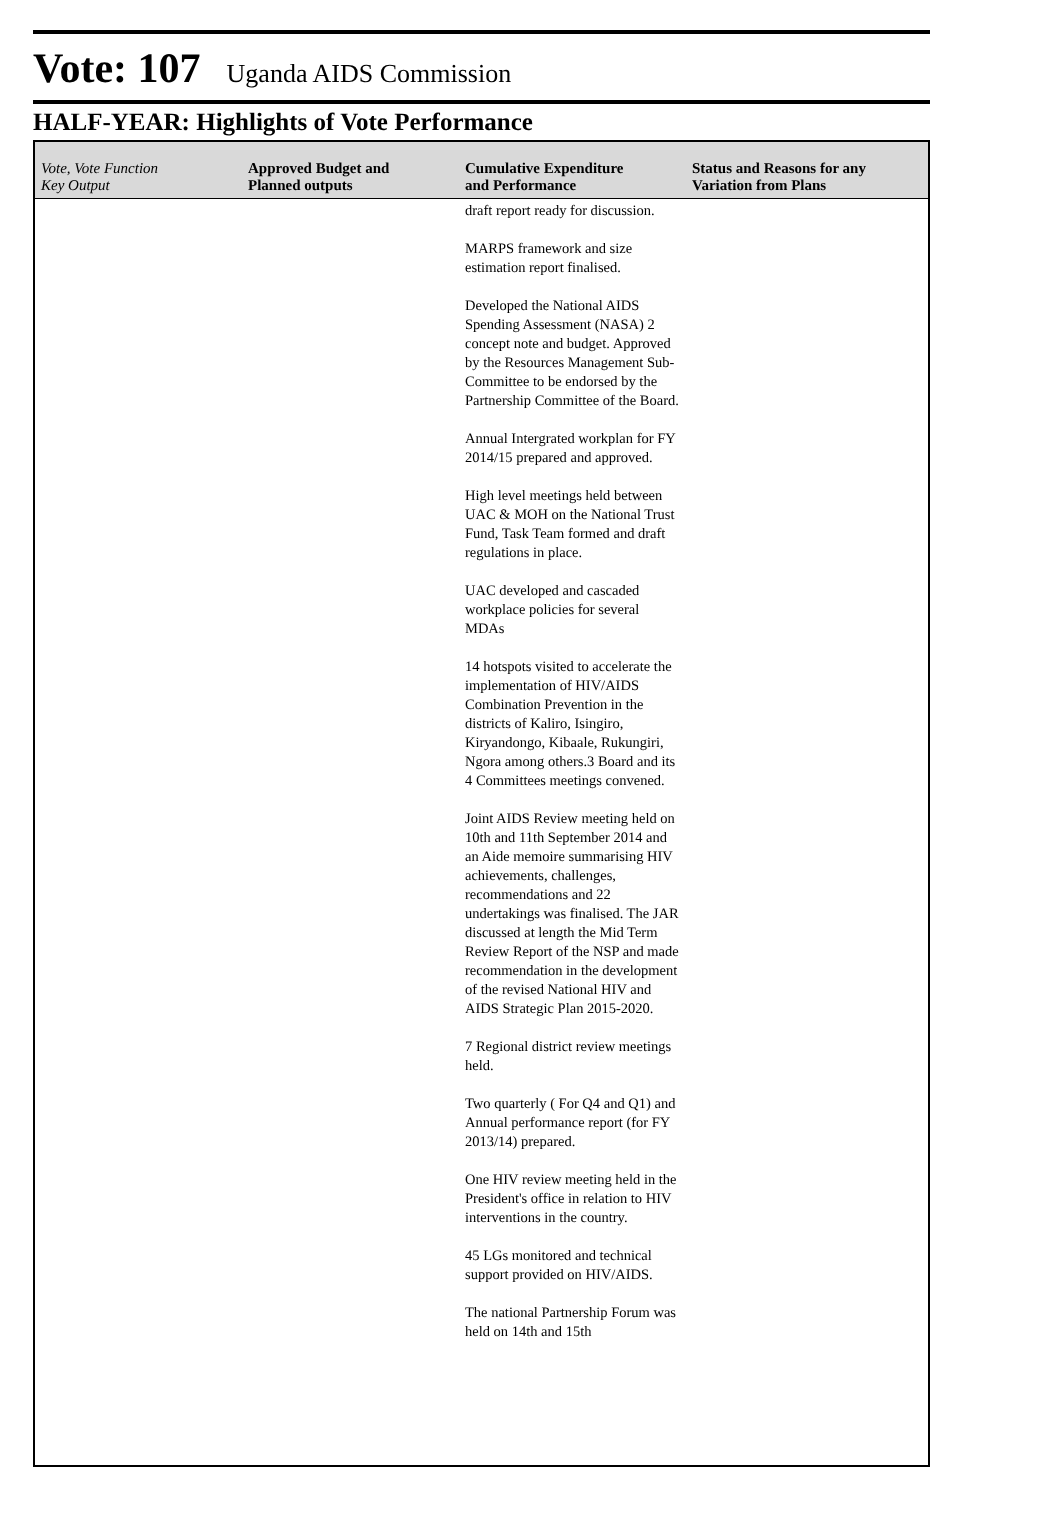Vote: 107 Uganda AIDS Commission
HALF-YEAR: Highlights of Vote Performance
| Vote, Vote Function Key Output | Approved Budget and Planned outputs | Cumulative Expenditure and Performance | Status and Reasons for any Variation from Plans |
| --- | --- | --- | --- |
| | | draft report ready for discussion. MARPS framework and size estimation report finalised. Developed the National AIDS Spending Assessment (NASA) 2 concept note and budget. Approved by the Resources Management Sub-Committee to be endorsed by the Partnership Committee of the Board. Annual Intergrated workplan for FY 2014/15 prepared and approved. High level meetings held between UAC & MOH on the National Trust Fund, Task Team formed and draft regulations in place. UAC developed and cascaded workplace policies for several MDAs 14 hotspots visited to accelerate the implementation of HIV/AIDS Combination Prevention in the districts of Kaliro, Isingiro, Kiryandongo, Kibaale, Rukungiri, Ngora among others.3 Board and its 4 Committees meetings convened. Joint AIDS Review meeting held on 10th and 11th September 2014 and an Aide memoire summarising HIV achievements, challenges, recommendations and 22 undertakings was finalised. The JAR discussed at length the Mid Term Review Report of the NSP and made recommendation in the development of the revised National HIV and AIDS Strategic Plan 2015-2020. 7 Regional district review meetings held. Two quarterly ( For Q4 and Q1) and Annual performance report (for FY 2013/14) prepared. One HIV review meeting held in the President's office in relation to HIV interventions in the country. 45 LGs monitored and technical support provided on HIV/AIDS. The national Partnership Forum was held on 14th and 15th | |